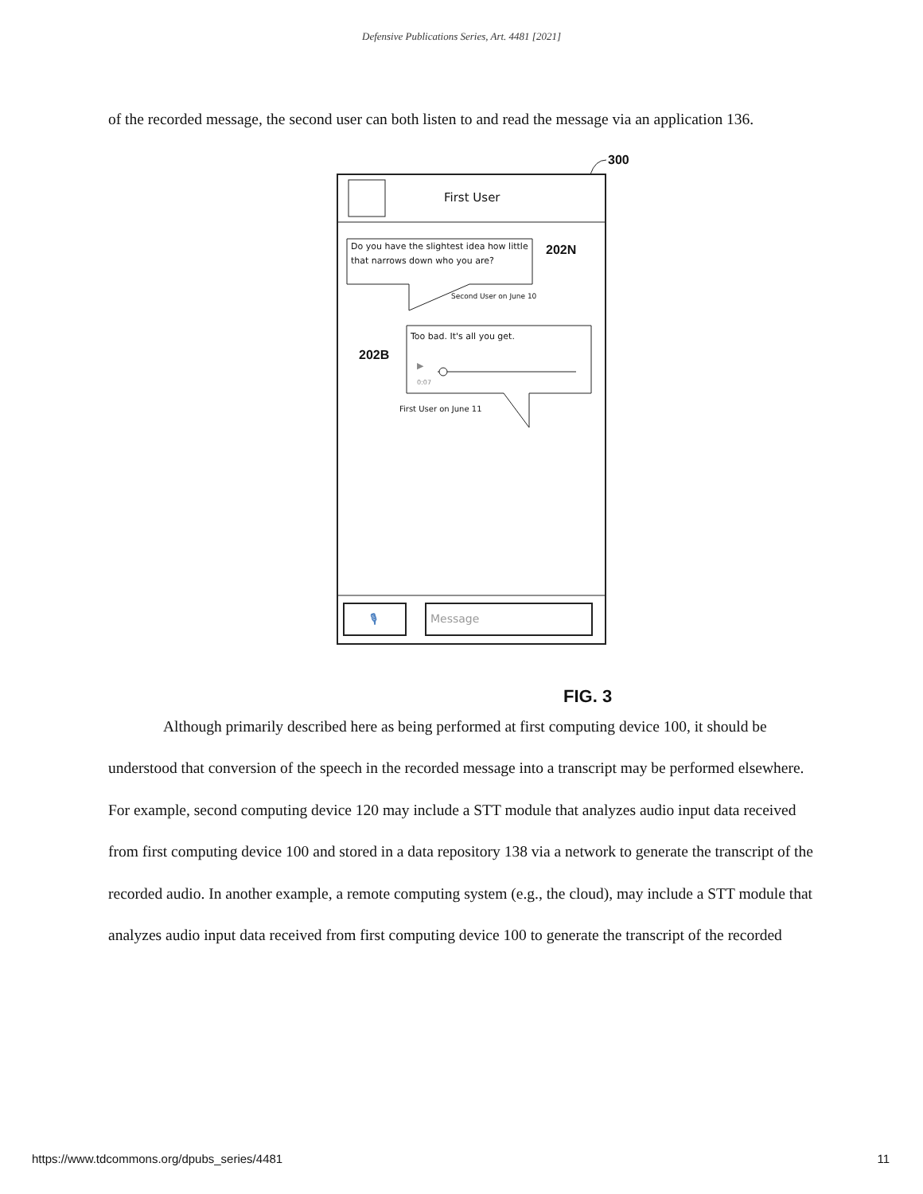Defensive Publications Series, Art. 4481 [2021]
of the recorded message, the second user can both listen to and read the message via an application 136.
300
First User
Do you have the slightest idea how little that narrows down who you are?
202N
Second User on June 10
Too bad. It's all you get.
202B
▶
0:07
First User on June 11
🎙 Message
FIG. 3
Although primarily described here as being performed at first computing device 100, it should be understood that conversion of the speech in the recorded message into a transcript may be performed elsewhere. For example, second computing device 120 may include a STT module that analyzes audio input data received from first computing device 100 and stored in a data repository 138 via a network to generate the transcript of the recorded audio. In another example, a remote computing system (e.g., the cloud), may include a STT module that analyzes audio input data received from first computing device 100 to generate the transcript of the recorded
https://www.tdcommons.org/dpubs_series/4481 11